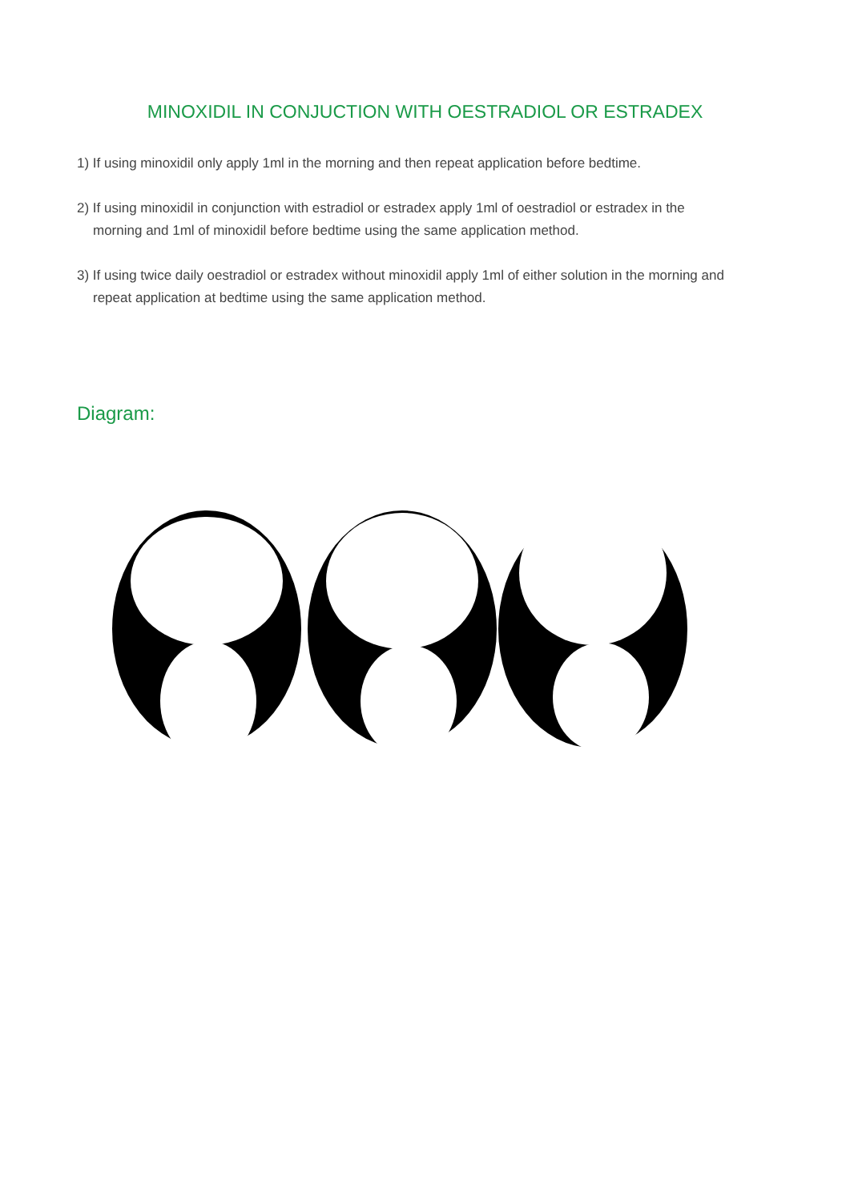MINOXIDIL IN CONJUCTION WITH OESTRADIOL OR ESTRADEX
1) If using minoxidil only apply 1ml in the morning and then repeat application before bedtime.
2) If using minoxidil in conjunction with estradiol or estradex apply 1ml of oestradiol or estradex in the morning and 1ml of minoxidil before bedtime using the same application method.
3) If using twice daily oestradiol or estradex without minoxidil apply 1ml of either solution in the morning and repeat application at bedtime using the same application method.
Diagram: